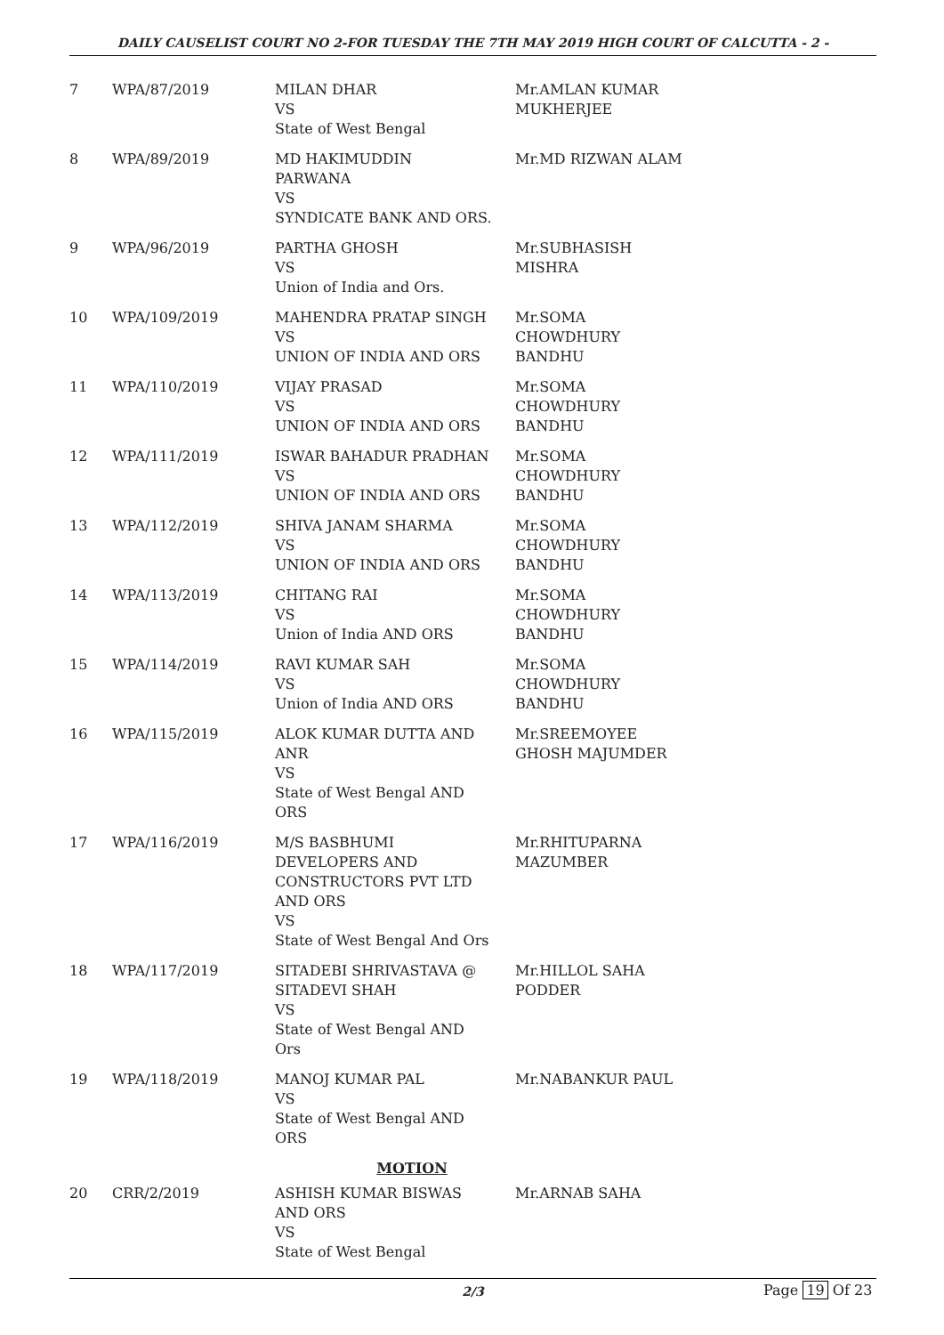DAILY CAUSELIST COURT NO 2-FOR TUESDAY THE 7TH MAY 2019 HIGH COURT OF CALCUTTA - 2 -
| 7 | WPA/87/2019 | MILAN DHAR VS State of West Bengal | Mr.AMLAN KUMAR MUKHERJEE |
| 8 | WPA/89/2019 | MD HAKIMUDDIN PARWANA VS SYNDICATE BANK AND ORS. | Mr.MD RIZWAN ALAM |
| 9 | WPA/96/2019 | PARTHA GHOSH VS Union of India and Ors. | Mr.SUBHASISH MISHRA |
| 10 | WPA/109/2019 | MAHENDRA PRATAP SINGH VS UNION OF INDIA AND ORS | Mr.SOMA CHOWDHURY BANDHU |
| 11 | WPA/110/2019 | VIJAY PRASAD VS UNION OF INDIA AND ORS | Mr.SOMA CHOWDHURY BANDHU |
| 12 | WPA/111/2019 | ISWAR BAHADUR PRADHAN VS UNION OF INDIA AND ORS | Mr.SOMA CHOWDHURY BANDHU |
| 13 | WPA/112/2019 | SHIVA JANAM SHARMA VS UNION OF INDIA AND ORS | Mr.SOMA CHOWDHURY BANDHU |
| 14 | WPA/113/2019 | CHITANG RAI VS Union of India AND ORS | Mr.SOMA CHOWDHURY BANDHU |
| 15 | WPA/114/2019 | RAVI KUMAR SAH VS Union of India AND ORS | Mr.SOMA CHOWDHURY BANDHU |
| 16 | WPA/115/2019 | ALOK KUMAR DUTTA AND ANR VS State of West Bengal AND ORS | Mr.SREEMOYEE GHOSH MAJUMDER |
| 17 | WPA/116/2019 | M/S BASBHUMI DEVELOPERS AND CONSTRUCTORS PVT LTD AND ORS VS State of West Bengal And Ors | Mr.RHITUPARNA MAZUMBER |
| 18 | WPA/117/2019 | SITADEBI SHRIVASTAVA @ SITADEVI SHAH VS State of West Bengal AND Ors | Mr.HILLOL SAHA PODDER |
| 19 | WPA/118/2019 | MANOJ KUMAR PAL VS State of West Bengal AND ORS | Mr.NABANKUR PAUL |
| MOTION | | | |
| 20 | CRR/2/2019 | ASHISH KUMAR BISWAS AND ORS VS State of West Bengal | Mr.ARNAB SAHA |
2/3 Page 19 Of 23